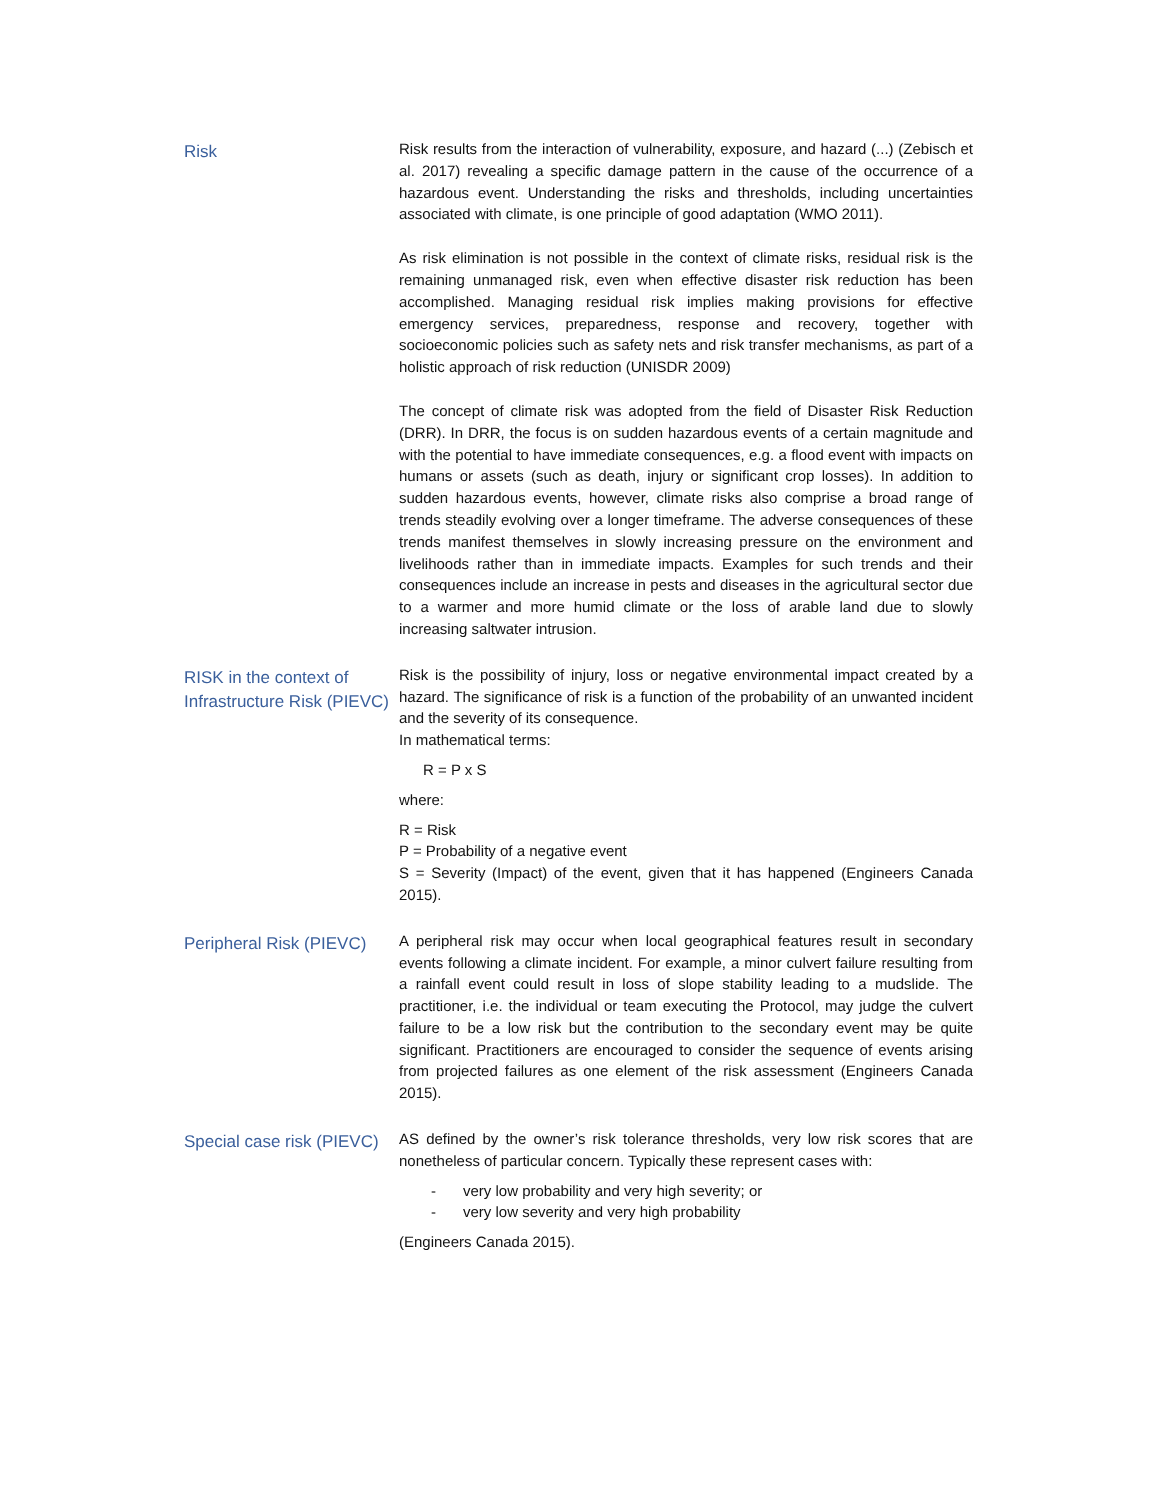Risk
Risk results from the interaction of vulnerability, exposure, and hazard (...) (Zebisch et al. 2017) revealing a specific damage pattern in the cause of the occurrence of a hazardous event. Understanding the risks and thresholds, including uncertainties associated with climate, is one principle of good adaptation (WMO 2011).
As risk elimination is not possible in the context of climate risks, residual risk is the remaining unmanaged risk, even when effective disaster risk reduction has been accomplished. Managing residual risk implies making provisions for effective emergency services, preparedness, response and recovery, together with socioeconomic policies such as safety nets and risk transfer mechanisms, as part of a holistic approach of risk reduction (UNISDR 2009)
The concept of climate risk was adopted from the field of Disaster Risk Reduction (DRR). In DRR, the focus is on sudden hazardous events of a certain magnitude and with the potential to have immediate consequences, e.g. a flood event with impacts on humans or assets (such as death, injury or significant crop losses). In addition to sudden hazardous events, however, climate risks also comprise a broad range of trends steadily evolving over a longer timeframe. The adverse consequences of these trends manifest themselves in slowly increasing pressure on the environment and livelihoods rather than in immediate impacts. Examples for such trends and their consequences include an increase in pests and diseases in the agricultural sector due to a warmer and more humid climate or the loss of arable land due to slowly increasing saltwater intrusion.
RISK in the context of Infrastructure Risk (PIEVC)
Risk is the possibility of injury, loss or negative environmental impact created by a hazard. The significance of risk is a function of the probability of an unwanted incident and the severity of its consequence.
In mathematical terms:
R = P x S
where:
R = Risk
P = Probability of a negative event
S = Severity (Impact) of the event, given that it has happened (Engineers Canada 2015).
Peripheral Risk (PIEVC)
A peripheral risk may occur when local geographical features result in secondary events following a climate incident. For example, a minor culvert failure resulting from a rainfall event could result in loss of slope stability leading to a mudslide. The practitioner, i.e. the individual or team executing the Protocol, may judge the culvert failure to be a low risk but the contribution to the secondary event may be quite significant. Practitioners are encouraged to consider the sequence of events arising from projected failures as one element of the risk assessment (Engineers Canada 2015).
Special case risk (PIEVC)
AS defined by the owner’s risk tolerance thresholds, very low risk scores that are nonetheless of particular concern. Typically these represent cases with:
- very low probability and very high severity; or
- very low severity and very high probability
(Engineers Canada 2015).